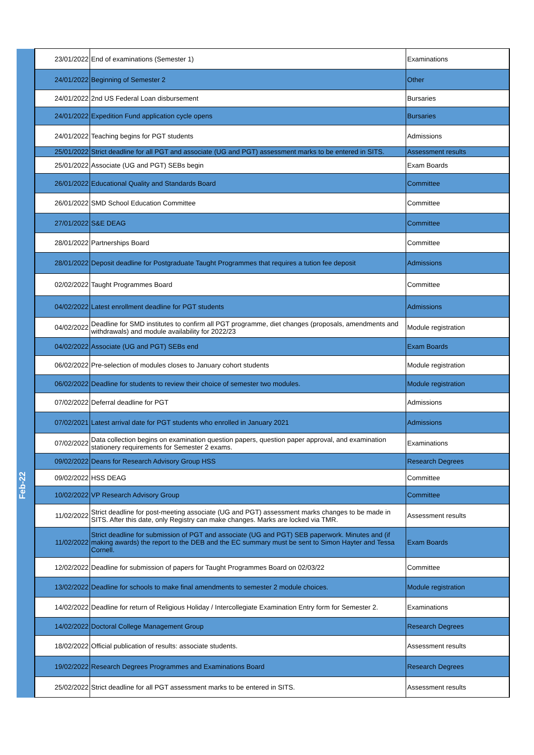| | 23/01/2022 | End of examinations (Semester 1) | Examinations |
| | 24/01/2022 | Beginning of Semester 2 | Other |
| | 24/01/2022 | 2nd US Federal Loan disbursement | Bursaries |
| | 24/01/2022 | Expedition Fund application cycle opens | Bursaries |
| | 24/01/2022 | Teaching begins for PGT students | Admissions |
| | 25/01/2022 | Strict deadline for all PGT and associate (UG and PGT) assessment marks to be entered in SITS. | Assessment results |
| | 25/01/2022 | Associate (UG and PGT) SEBs begin | Exam Boards |
| | 26/01/2022 | Educational Quality and Standards Board | Committee |
| | 26/01/2022 | SMD School Education Committee | Committee |
| | 27/01/2022 | S&E DEAG | Committee |
| | 28/01/2022 | Partnerships Board | Committee |
| | 28/01/2022 | Deposit deadline for Postgraduate Taught Programmes that requires a tution fee deposit | Admissions |
| Feb-22 | 02/02/2022 | Taught Programmes Board | Committee |
| | 04/02/2022 | Latest enrollment deadline for PGT students | Admissions |
| | 04/02/2022 | Deadline for SMD institutes to confirm all PGT programme, diet changes (proposals, amendments and withdrawals) and module availability for 2022/23 | Module registration |
| | 04/02/2022 | Associate (UG and PGT) SEBs end | Exam Boards |
| | 06/02/2022 | Pre-selection of modules closes to January cohort students | Module registration |
| | 06/02/2022 | Deadline for students to review their choice of semester two modules. | Module registration |
| | 07/02/2022 | Deferral deadline for PGT | Admissions |
| | 07/02/2021 | Latest arrival date for PGT students who enrolled in January 2021 | Admissions |
| | 07/02/2022 | Data collection begins on examination question papers, question paper approval, and examination stationery requirements for Semester 2 exams. | Examinations |
| | 09/02/2022 | Deans for Research Advisory Group HSS | Research Degrees |
| | 09/02/2022 | HSS DEAG | Committee |
| | 10/02/2022 | VP Research Advisory Group | Committee |
| | 11/02/2022 | Strict deadline for post-meeting associate (UG and PGT) assessment marks changes to be made in SITS. After this date, only Registry can make changes. Marks are locked via TMR. | Assessment results |
| | 11/02/2022 | Strict deadline for submission of PGT and associate (UG and PGT) SEB paperwork. Minutes and (if making awards) the report to the DEB and the EC summary must be sent to Simon Hayter and Tessa Cornell. | Exam Boards |
| | 12/02/2022 | Deadline for submission of papers for Taught Programmes Board on 02/03/22 | Committee |
| | 13/02/2022 | Deadline for schools to make final amendments to semester 2 module choices. | Module registration |
| | 14/02/2022 | Deadline for return of Religious Holiday / Intercollegiate Examination Entry form for Semester 2. | Examinations |
| | 14/02/2022 | Doctoral College Management Group | Research Degrees |
| | 18/02/2022 | Official publication of results: associate students. | Assessment results |
| | 19/02/2022 | Research Degrees Programmes and Examinations Board | Research Degrees |
| | 25/02/2022 | Strict deadline for all PGT assessment marks to be entered in SITS. | Assessment results |